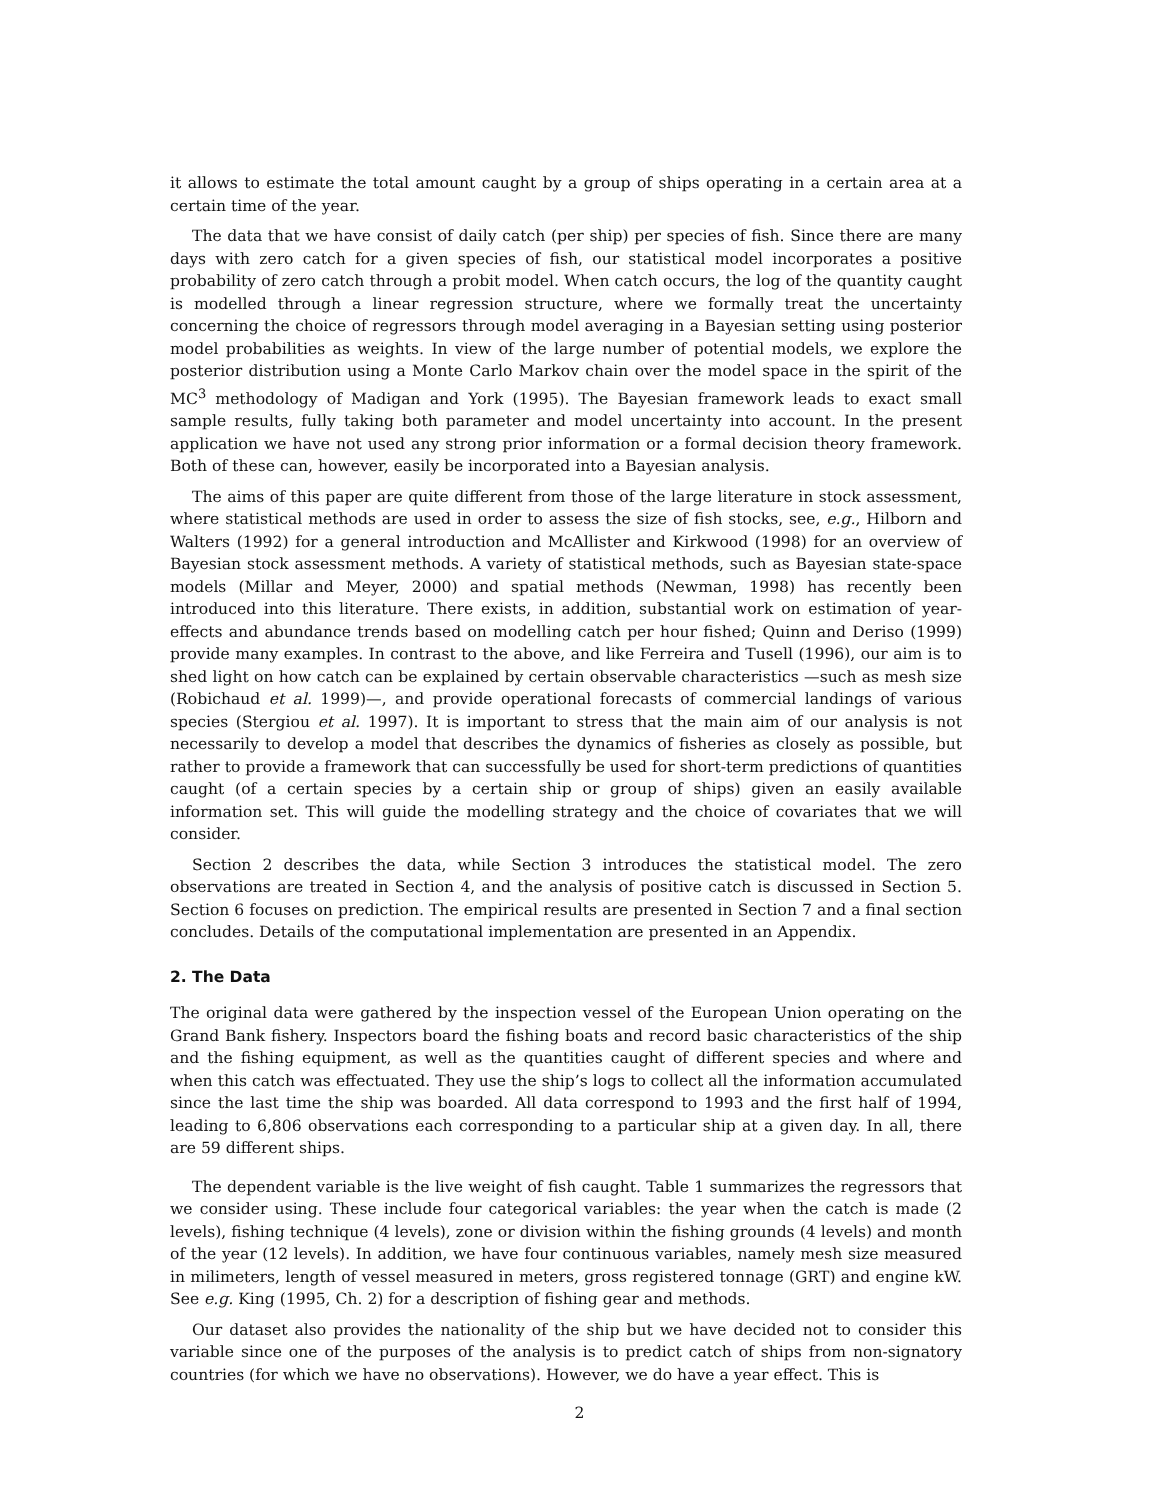it allows to estimate the total amount caught by a group of ships operating in a certain area at a certain time of the year.
The data that we have consist of daily catch (per ship) per species of fish. Since there are many days with zero catch for a given species of fish, our statistical model incorporates a positive probability of zero catch through a probit model. When catch occurs, the log of the quantity caught is modelled through a linear regression structure, where we formally treat the uncertainty concerning the choice of regressors through model averaging in a Bayesian setting using posterior model probabilities as weights. In view of the large number of potential models, we explore the posterior distribution using a Monte Carlo Markov chain over the model space in the spirit of the MC<sup>3</sup> methodology of Madigan and York (1995). The Bayesian framework leads to exact small sample results, fully taking both parameter and model uncertainty into account. In the present application we have not used any strong prior information or a formal decision theory framework. Both of these can, however, easily be incorporated into a Bayesian analysis.
The aims of this paper are quite different from those of the large literature in stock assessment, where statistical methods are used in order to assess the size of fish stocks, see, e.g., Hilborn and Walters (1992) for a general introduction and McAllister and Kirkwood (1998) for an overview of Bayesian stock assessment methods. A variety of statistical methods, such as Bayesian state-space models (Millar and Meyer, 2000) and spatial methods (Newman, 1998) has recently been introduced into this literature. There exists, in addition, substantial work on estimation of year-effects and abundance trends based on modelling catch per hour fished; Quinn and Deriso (1999) provide many examples. In contrast to the above, and like Ferreira and Tusell (1996), our aim is to shed light on how catch can be explained by certain observable characteristics —such as mesh size (Robichaud et al. 1999)—, and provide operational forecasts of commercial landings of various species (Stergiou et al. 1997). It is important to stress that the main aim of our analysis is not necessarily to develop a model that describes the dynamics of fisheries as closely as possible, but rather to provide a framework that can successfully be used for short-term predictions of quantities caught (of a certain species by a certain ship or group of ships) given an easily available information set. This will guide the modelling strategy and the choice of covariates that we will consider.
Section 2 describes the data, while Section 3 introduces the statistical model. The zero observations are treated in Section 4, and the analysis of positive catch is discussed in Section 5. Section 6 focuses on prediction. The empirical results are presented in Section 7 and a final section concludes. Details of the computational implementation are presented in an Appendix.
2. The Data
The original data were gathered by the inspection vessel of the European Union operating on the Grand Bank fishery. Inspectors board the fishing boats and record basic characteristics of the ship and the fishing equipment, as well as the quantities caught of different species and where and when this catch was effectuated. They use the ship’s logs to collect all the information accumulated since the last time the ship was boarded. All data correspond to 1993 and the first half of 1994, leading to 6,806 observations each corresponding to a particular ship at a given day. In all, there are 59 different ships.
The dependent variable is the live weight of fish caught. Table 1 summarizes the regressors that we consider using. These include four categorical variables: the year when the catch is made (2 levels), fishing technique (4 levels), zone or division within the fishing grounds (4 levels) and month of the year (12 levels). In addition, we have four continuous variables, namely mesh size measured in milimeters, length of vessel measured in meters, gross registered tonnage (GRT) and engine kW. See e.g. King (1995, Ch. 2) for a description of fishing gear and methods.
Our dataset also provides the nationality of the ship but we have decided not to consider this variable since one of the purposes of the analysis is to predict catch of ships from non-signatory countries (for which we have no observations). However, we do have a year effect. This is
2